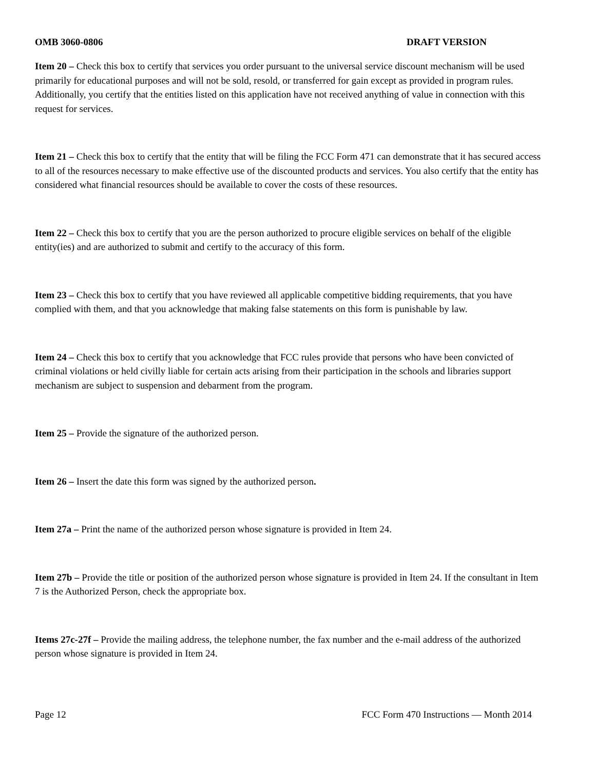OMB 3060-0806 DRAFT VERSION
Item 20 – Check this box to certify that services you order pursuant to the universal service discount mechanism will be used primarily for educational purposes and will not be sold, resold, or transferred for gain except as provided in program rules. Additionally, you certify that the entities listed on this application have not received anything of value in connection with this request for services.
Item 21 – Check this box to certify that the entity that will be filing the FCC Form 471 can demonstrate that it has secured access to all of the resources necessary to make effective use of the discounted products and services. You also certify that the entity has considered what financial resources should be available to cover the costs of these resources.
Item 22 – Check this box to certify that you are the person authorized to procure eligible services on behalf of the eligible entity(ies) and are authorized to submit and certify to the accuracy of this form.
Item 23 – Check this box to certify that you have reviewed all applicable competitive bidding requirements, that you have complied with them, and that you acknowledge that making false statements on this form is punishable by law.
Item 24 – Check this box to certify that you acknowledge that FCC rules provide that persons who have been convicted of criminal violations or held civilly liable for certain acts arising from their participation in the schools and libraries support mechanism are subject to suspension and debarment from the program.
Item 25 – Provide the signature of the authorized person.
Item 26 – Insert the date this form was signed by the authorized person.
Item 27a – Print the name of the authorized person whose signature is provided in Item 24.
Item 27b – Provide the title or position of the authorized person whose signature is provided in Item 24. If the consultant in Item 7 is the Authorized Person, check the appropriate box.
Items 27c-27f – Provide the mailing address, the telephone number, the fax number and the e-mail address of the authorized person whose signature is provided in Item 24.
Page 12 FCC Form 470 Instructions — Month 2014